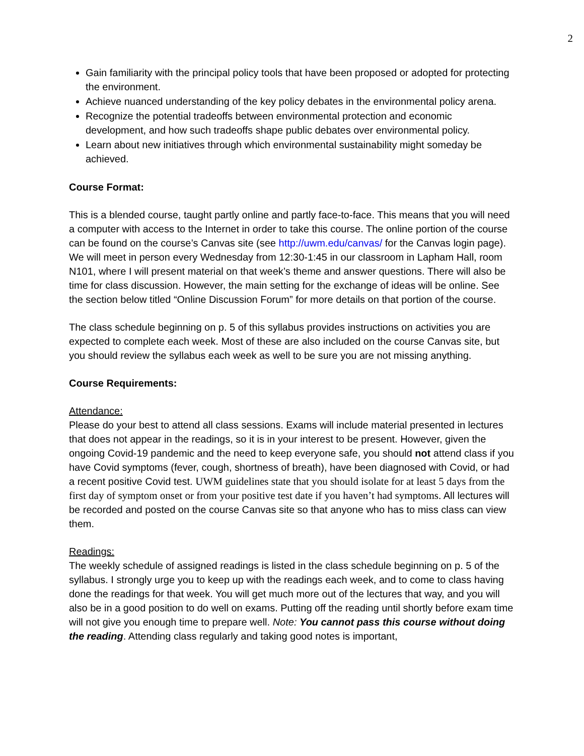2
Gain familiarity with the principal policy tools that have been proposed or adopted for protecting the environment.
Achieve nuanced understanding of the key policy debates in the environmental policy arena.
Recognize the potential tradeoffs between environmental protection and economic development, and how such tradeoffs shape public debates over environmental policy.
Learn about new initiatives through which environmental sustainability might someday be achieved.
Course Format:
This is a blended course, taught partly online and partly face-to-face. This means that you will need a computer with access to the Internet in order to take this course. The online portion of the course can be found on the course’s Canvas site (see http://uwm.edu/canvas/ for the Canvas login page). We will meet in person every Wednesday from 12:30-1:45 in our classroom in Lapham Hall, room N101, where I will present material on that week’s theme and answer questions. There will also be time for class discussion. However, the main setting for the exchange of ideas will be online. See the section below titled “Online Discussion Forum” for more details on that portion of the course.
The class schedule beginning on p. 5 of this syllabus provides instructions on activities you are expected to complete each week. Most of these are also included on the course Canvas site, but you should review the syllabus each week as well to be sure you are not missing anything.
Course Requirements:
Attendance:
Please do your best to attend all class sessions. Exams will include material presented in lectures that does not appear in the readings, so it is in your interest to be present. However, given the ongoing Covid-19 pandemic and the need to keep everyone safe, you should not attend class if you have Covid symptoms (fever, cough, shortness of breath), have been diagnosed with Covid, or had a recent positive Covid test. UWM guidelines state that you should isolate for at least 5 days from the first day of symptom onset or from your positive test date if you haven’t had symptoms. All lectures will be recorded and posted on the course Canvas site so that anyone who has to miss class can view them.
Readings:
The weekly schedule of assigned readings is listed in the class schedule beginning on p. 5 of the syllabus. I strongly urge you to keep up with the readings each week, and to come to class having done the readings for that week. You will get much more out of the lectures that way, and you will also be in a good position to do well on exams. Putting off the reading until shortly before exam time will not give you enough time to prepare well. Note: You cannot pass this course without doing the reading. Attending class regularly and taking good notes is important,